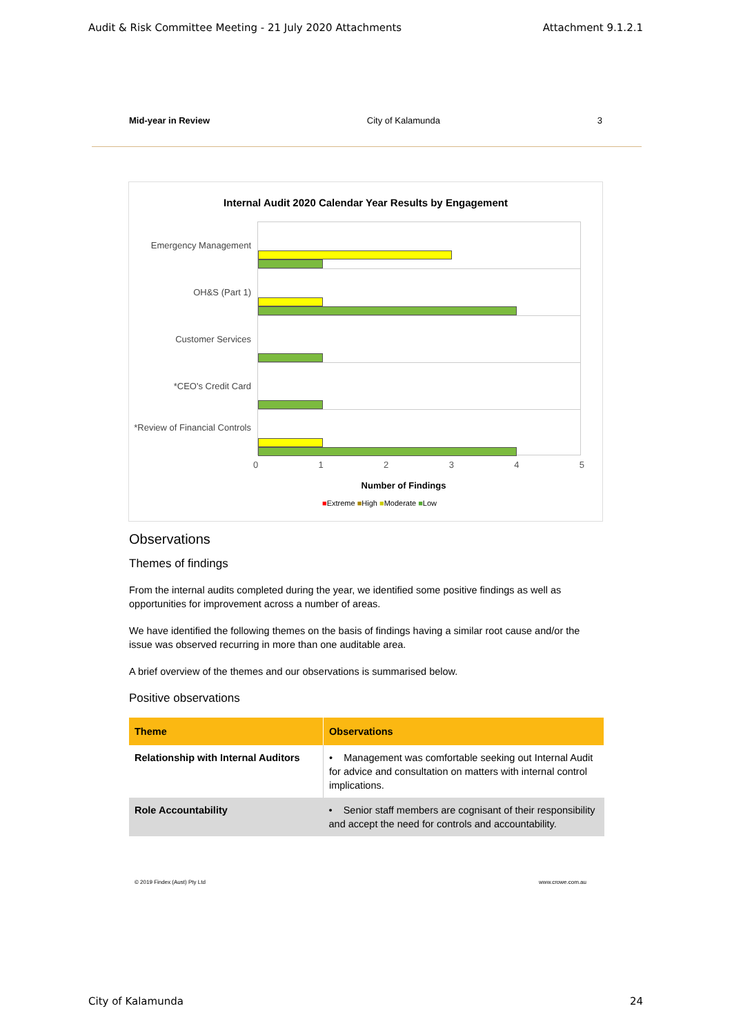Audit & Risk Committee Meeting - 21 July 2020 Attachments Attachment 9.1.2.1
Mid-year in Review City of Kalamunda 3
Internal Audit 2020 Calendar Year Results by Engagement
Emergency Management
OH&S (Part 1)
Customer Services
*CEO's Credit Card
*Review of Financial Controls
0 1 2 3 4 5
Number of Findings
■Extreme ■High ■Moderate ■Low
Observations
Themes of findings
From the internal audits completed during the year, we identified some positive findings as well as opportunities for improvement across a number of areas.
We have identified the following themes on the basis of findings having a similar root cause and/or the issue was observed recurring in more than one auditable area.
A brief overview of the themes and our observations is summarised below.
Positive observations
| Theme | Observations |
| --- | --- |
| Relationship with Internal Auditors | • Management was comfortable seeking out Internal Audit for advice and consultation on matters with internal control implications. |
| Role Accountability | • Senior staff members are cognisant of their responsibility and accept the need for controls and accountability. |
© 2019 Findex (Aust) Pty Ltd www.crowe.com.au
City of Kalamunda 24